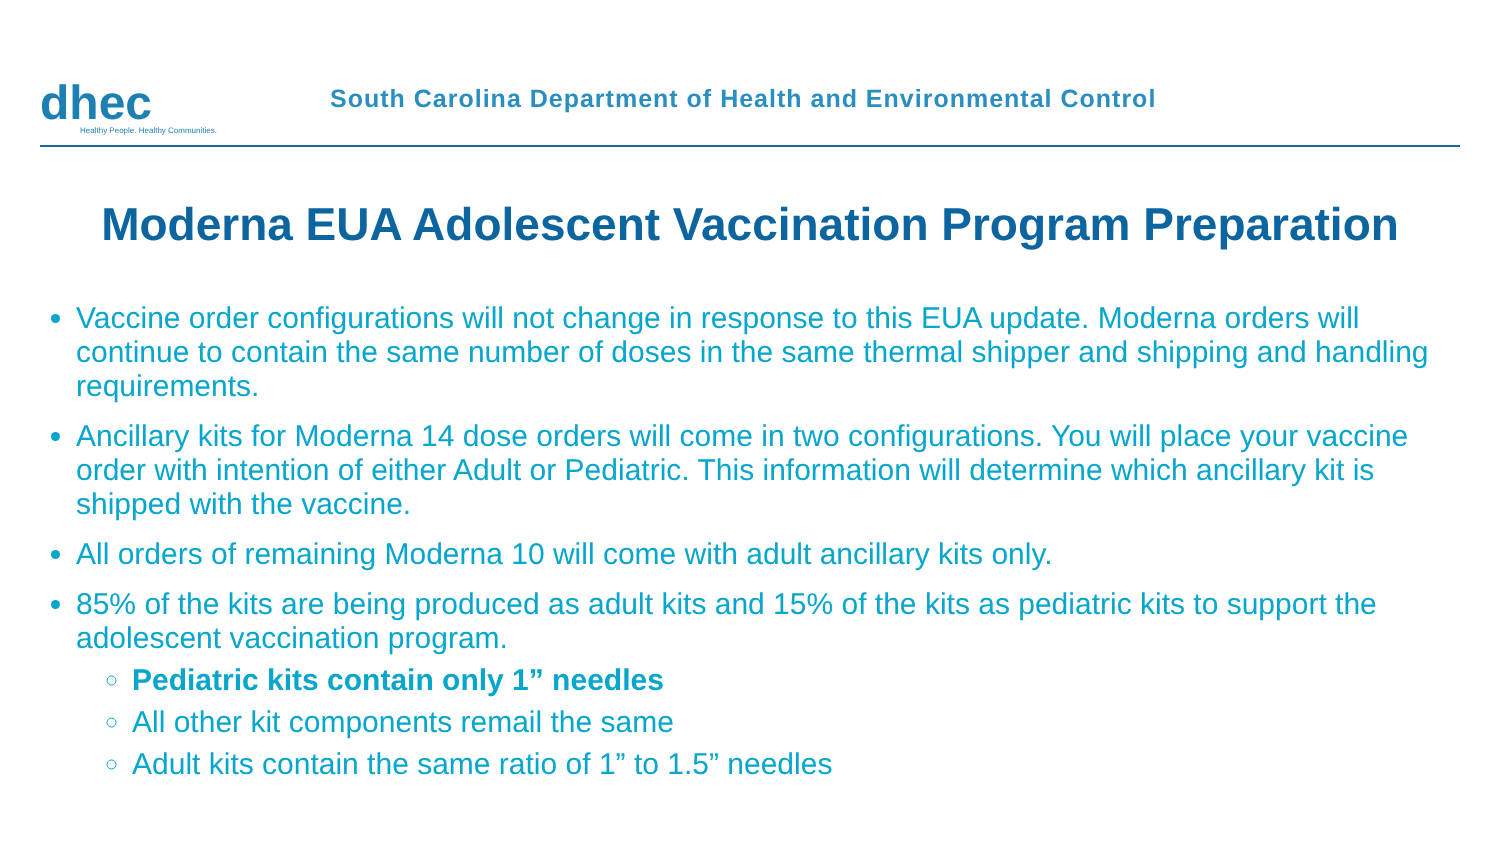dhec
Healthy People. Healthy Communities.
South Carolina Department of Health and Environmental Control
Moderna EUA Adolescent Vaccination Program Preparation
Vaccine order configurations will not change in response to this EUA update. Moderna orders will continue to contain the same number of doses in the same thermal shipper and shipping and handling requirements.
Ancillary kits for Moderna 14 dose orders will come in two configurations. You will place your vaccine order with intention of either Adult or Pediatric. This information will determine which ancillary kit is shipped with the vaccine.
All orders of remaining Moderna 10 will come with adult ancillary kits only.
85% of the kits are being produced as adult kits and 15% of the kits as pediatric kits to support the adolescent vaccination program.
Pediatric kits contain only 1” needles
All other kit components remail the same
Adult kits contain the same ratio of 1” to 1.5” needles